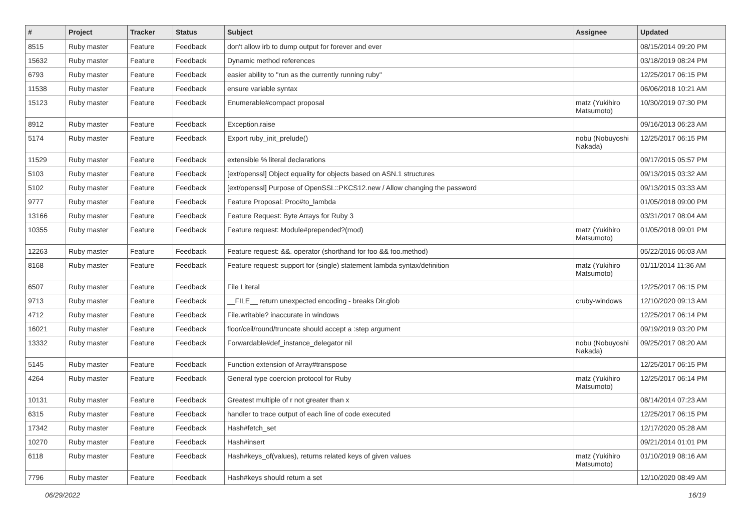| # | Project | Tracker | Status | Subject | Assignee | Updated |
| --- | --- | --- | --- | --- | --- | --- |
| 8515 | Ruby master | Feature | Feedback | don't allow irb to dump output for forever and ever | | 08/15/2014 09:20 PM |
| 15632 | Ruby master | Feature | Feedback | Dynamic method references | | 03/18/2019 08:24 PM |
| 6793 | Ruby master | Feature | Feedback | easier ability to "run as the currently running ruby" | | 12/25/2017 06:15 PM |
| 11538 | Ruby master | Feature | Feedback | ensure variable syntax | | 06/06/2018 10:21 AM |
| 15123 | Ruby master | Feature | Feedback | Enumerable#compact proposal | matz (Yukihiro Matsumoto) | 10/30/2019 07:30 PM |
| 8912 | Ruby master | Feature | Feedback | Exception.raise | | 09/16/2013 06:23 AM |
| 5174 | Ruby master | Feature | Feedback | Export ruby_init_prelude() | nobu (Nobuyoshi Nakada) | 12/25/2017 06:15 PM |
| 11529 | Ruby master | Feature | Feedback | extensible % literal declarations | | 09/17/2015 05:57 PM |
| 5103 | Ruby master | Feature | Feedback | [ext/openssl] Object equality for objects based on ASN.1 structures | | 09/13/2015 03:32 AM |
| 5102 | Ruby master | Feature | Feedback | [ext/openssl] Purpose of OpenSSL::PKCS12.new / Allow changing the password | | 09/13/2015 03:33 AM |
| 9777 | Ruby master | Feature | Feedback | Feature Proposal: Proc#to_lambda | | 01/05/2018 09:00 PM |
| 13166 | Ruby master | Feature | Feedback | Feature Request: Byte Arrays for Ruby 3 | | 03/31/2017 08:04 AM |
| 10355 | Ruby master | Feature | Feedback | Feature request: Module#prepended?(mod) | matz (Yukihiro Matsumoto) | 01/05/2018 09:01 PM |
| 12263 | Ruby master | Feature | Feedback | Feature request: &&. operator (shorthand for foo && foo.method) | | 05/22/2016 06:03 AM |
| 8168 | Ruby master | Feature | Feedback | Feature request: support for (single) statement lambda syntax/definition | matz (Yukihiro Matsumoto) | 01/11/2014 11:36 AM |
| 6507 | Ruby master | Feature | Feedback | File Literal | | 12/25/2017 06:15 PM |
| 9713 | Ruby master | Feature | Feedback | __FILE__ return unexpected encoding - breaks Dir.glob | cruby-windows | 12/10/2020 09:13 AM |
| 4712 | Ruby master | Feature | Feedback | File.writable? inaccurate in windows | | 12/25/2017 06:14 PM |
| 16021 | Ruby master | Feature | Feedback | floor/ceil/round/truncate should accept a :step argument | | 09/19/2019 03:20 PM |
| 13332 | Ruby master | Feature | Feedback | Forwardable#def_instance_delegator nil | nobu (Nobuyoshi Nakada) | 09/25/2017 08:20 AM |
| 5145 | Ruby master | Feature | Feedback | Function extension of Array#transpose | | 12/25/2017 06:15 PM |
| 4264 | Ruby master | Feature | Feedback | General type coercion protocol for Ruby | matz (Yukihiro Matsumoto) | 12/25/2017 06:14 PM |
| 10131 | Ruby master | Feature | Feedback | Greatest multiple of r not greater than x | | 08/14/2014 07:23 AM |
| 6315 | Ruby master | Feature | Feedback | handler to trace output of each line of code executed | | 12/25/2017 06:15 PM |
| 17342 | Ruby master | Feature | Feedback | Hash#fetch_set | | 12/17/2020 05:28 AM |
| 10270 | Ruby master | Feature | Feedback | Hash#insert | | 09/21/2014 01:01 PM |
| 6118 | Ruby master | Feature | Feedback | Hash#keys_of(values), returns related keys of given values | matz (Yukihiro Matsumoto) | 01/10/2019 08:16 AM |
| 7796 | Ruby master | Feature | Feedback | Hash#keys should return a set | | 12/10/2020 08:49 AM |
06/29/2022 16/19